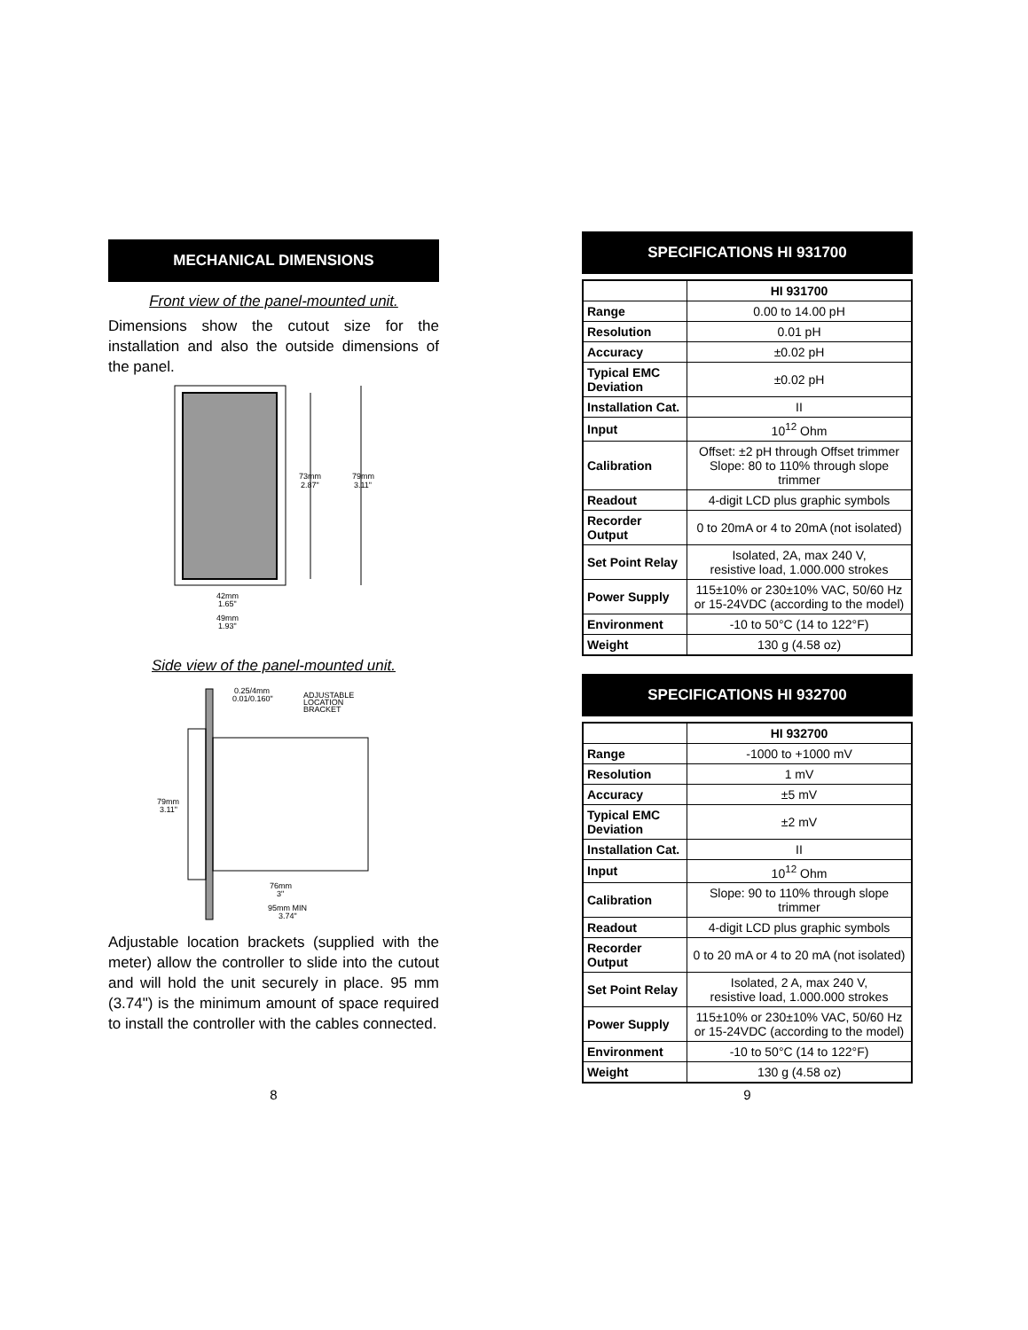MECHANICAL DIMENSIONS
Front view of the panel-mounted unit.
Dimensions show the cutout size for the installation and also the outside dimensions of the panel.
73mm
2.87"
79mm
3.11"
42mm
1.65"
49mm
1.93"
Side view of the panel-mounted unit.
0.25/4mm
0.01/0.160"
ADJUSTABLE
LOCATION
BRACKET
79mm
3.11"
76mm
3"
95mm MIN
3.74"
Adjustable location brackets (supplied with the meter) allow the controller to slide into the cutout and will hold the unit securely in place. 95 mm (3.74") is the minimum amount of space required to install the controller with the cables connected.
8
SPECIFICATIONS HI 931700
| | HI 931700 |
| Range | 0.00 to 14.00 pH |
| Resolution | 0.01 pH |
| Accuracy | ±0.02 pH |
| Typical EMC Deviation | ±0.02 pH |
| Installation Cat. | II |
| Input | 10<sup>12</sup> Ohm |
| Calibration | Offset: ±2 pH through Offset trimmer Slope: 80 to 110% through slope trimmer |
| Readout | 4-digit LCD plus graphic symbols |
| Recorder Output | 0 to 20mA or 4 to 20mA (not isolated) |
| Set Point Relay | Isolated, 2A, max 240 V, resistive load, 1.000.000 strokes |
| Power Supply | 115±10% or 230±10% VAC, 50/60 Hz or 15-24VDC (according to the model) |
| Environment | -10 to 50°C (14 to 122°F) |
| Weight | 130 g (4.58 oz) |
SPECIFICATIONS HI 932700
| | HI 932700 |
| Range | -1000 to +1000 mV |
| Resolution | 1 mV |
| Accuracy | ±5 mV |
| Typical EMC Deviation | ±2 mV |
| Installation Cat. | II |
| Input | 10<sup>12</sup> Ohm |
| Calibration | Slope: 90 to 110% through slope trimmer |
| Readout | 4-digit LCD plus graphic symbols |
| Recorder Output | 0 to 20 mA or 4 to 20 mA (not isolated) |
| Set Point Relay | Isolated, 2 A, max 240 V, resistive load, 1.000.000 strokes |
| Power Supply | 115±10% or 230±10% VAC, 50/60 Hz or 15-24VDC (according to the model) |
| Environment | -10 to 50°C (14 to 122°F) |
| Weight | 130 g (4.58 oz) |
9